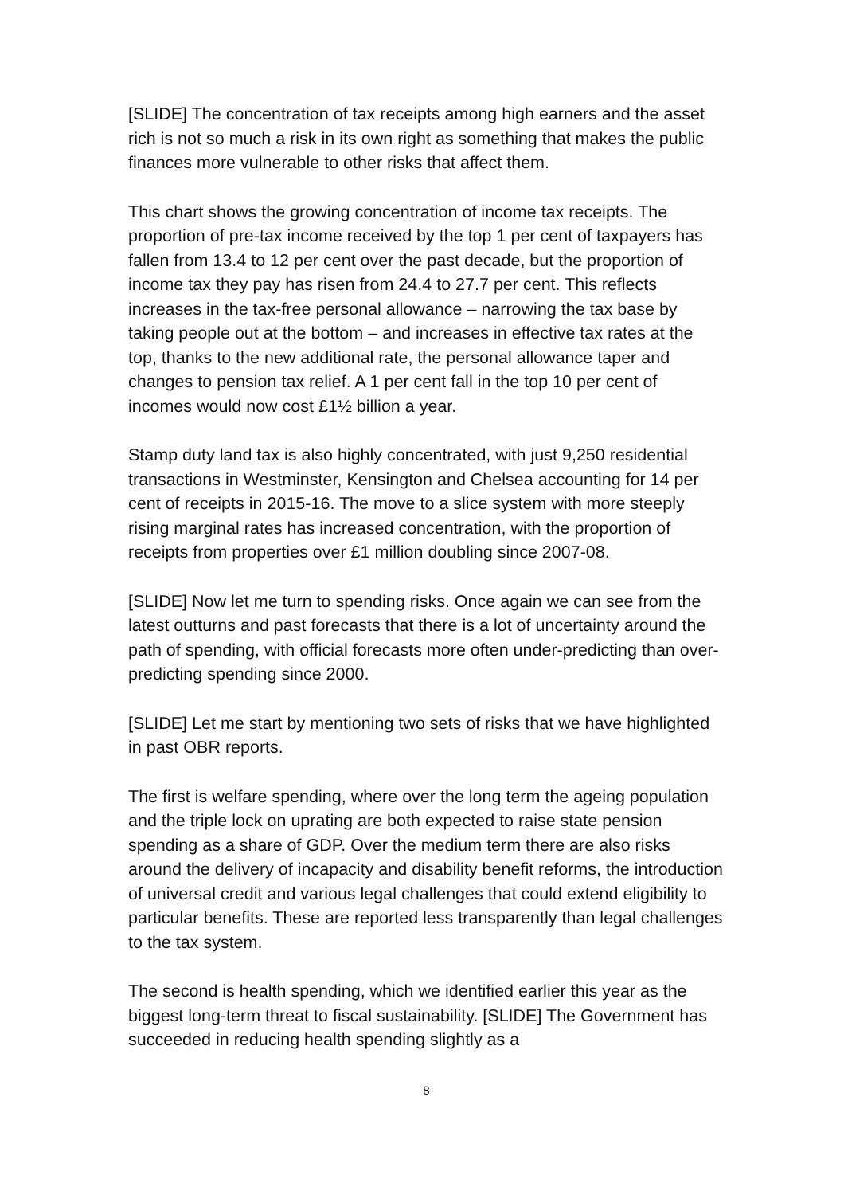[SLIDE] The concentration of tax receipts among high earners and the asset rich is not so much a risk in its own right as something that makes the public finances more vulnerable to other risks that affect them.
This chart shows the growing concentration of income tax receipts. The proportion of pre-tax income received by the top 1 per cent of taxpayers has fallen from 13.4 to 12 per cent over the past decade, but the proportion of income tax they pay has risen from 24.4 to 27.7 per cent. This reflects increases in the tax-free personal allowance – narrowing the tax base by taking people out at the bottom – and increases in effective tax rates at the top, thanks to the new additional rate, the personal allowance taper and changes to pension tax relief. A 1 per cent fall in the top 10 per cent of incomes would now cost £1½ billion a year.
Stamp duty land tax is also highly concentrated, with just 9,250 residential transactions in Westminster, Kensington and Chelsea accounting for 14 per cent of receipts in 2015-16. The move to a slice system with more steeply rising marginal rates has increased concentration, with the proportion of receipts from properties over £1 million doubling since 2007-08.
[SLIDE] Now let me turn to spending risks. Once again we can see from the latest outturns and past forecasts that there is a lot of uncertainty around the path of spending, with official forecasts more often under-predicting than over-predicting spending since 2000.
[SLIDE] Let me start by mentioning two sets of risks that we have highlighted in past OBR reports.
The first is welfare spending, where over the long term the ageing population and the triple lock on uprating are both expected to raise state pension spending as a share of GDP. Over the medium term there are also risks around the delivery of incapacity and disability benefit reforms, the introduction of universal credit and various legal challenges that could extend eligibility to particular benefits. These are reported less transparently than legal challenges to the tax system.
The second is health spending, which we identified earlier this year as the biggest long-term threat to fiscal sustainability. [SLIDE] The Government has succeeded in reducing health spending slightly as a
8